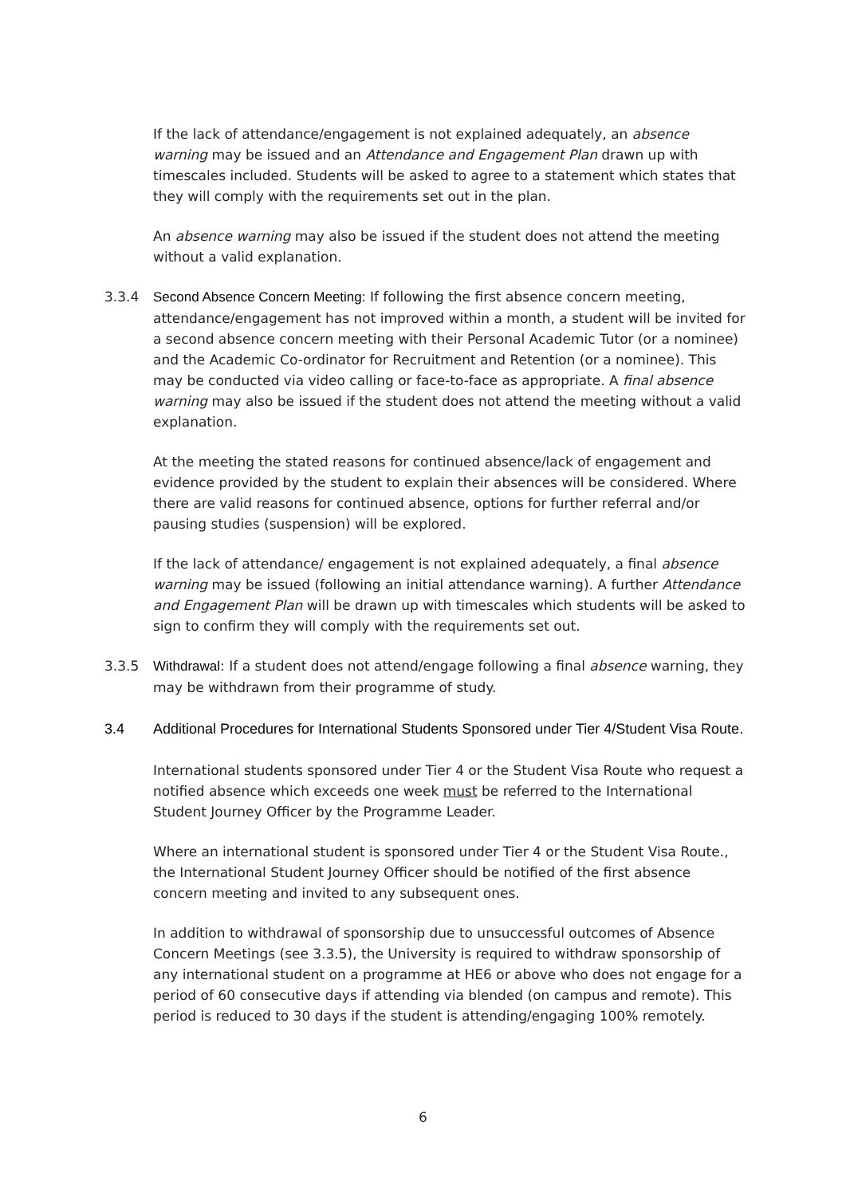If the lack of attendance/engagement is not explained adequately, an absence warning may be issued and an Attendance and Engagement Plan drawn up with timescales included. Students will be asked to agree to a statement which states that they will comply with the requirements set out in the plan.
An absence warning may also be issued if the student does not attend the meeting without a valid explanation.
3.3.4 Second Absence Concern Meeting: If following the first absence concern meeting, attendance/engagement has not improved within a month, a student will be invited for a second absence concern meeting with their Personal Academic Tutor (or a nominee) and the Academic Co-ordinator for Recruitment and Retention (or a nominee). This may be conducted via video calling or face-to-face as appropriate. A final absence warning may also be issued if the student does not attend the meeting without a valid explanation.
At the meeting the stated reasons for continued absence/lack of engagement and evidence provided by the student to explain their absences will be considered. Where there are valid reasons for continued absence, options for further referral and/or pausing studies (suspension) will be explored.
If the lack of attendance/ engagement is not explained adequately, a final absence warning may be issued (following an initial attendance warning). A further Attendance and Engagement Plan will be drawn up with timescales which students will be asked to sign to confirm they will comply with the requirements set out.
3.3.5 Withdrawal: If a student does not attend/engage following a final absence warning, they may be withdrawn from their programme of study.
3.4 Additional Procedures for International Students Sponsored under Tier 4/Student Visa Route.
International students sponsored under Tier 4 or the Student Visa Route who request a notified absence which exceeds one week must be referred to the International Student Journey Officer by the Programme Leader.
Where an international student is sponsored under Tier 4 or the Student Visa Route., the International Student Journey Officer should be notified of the first absence concern meeting and invited to any subsequent ones.
In addition to withdrawal of sponsorship due to unsuccessful outcomes of Absence Concern Meetings (see 3.3.5), the University is required to withdraw sponsorship of any international student on a programme at HE6 or above who does not engage for a period of 60 consecutive days if attending via blended (on campus and remote). This period is reduced to 30 days if the student is attending/engaging 100% remotely.
6